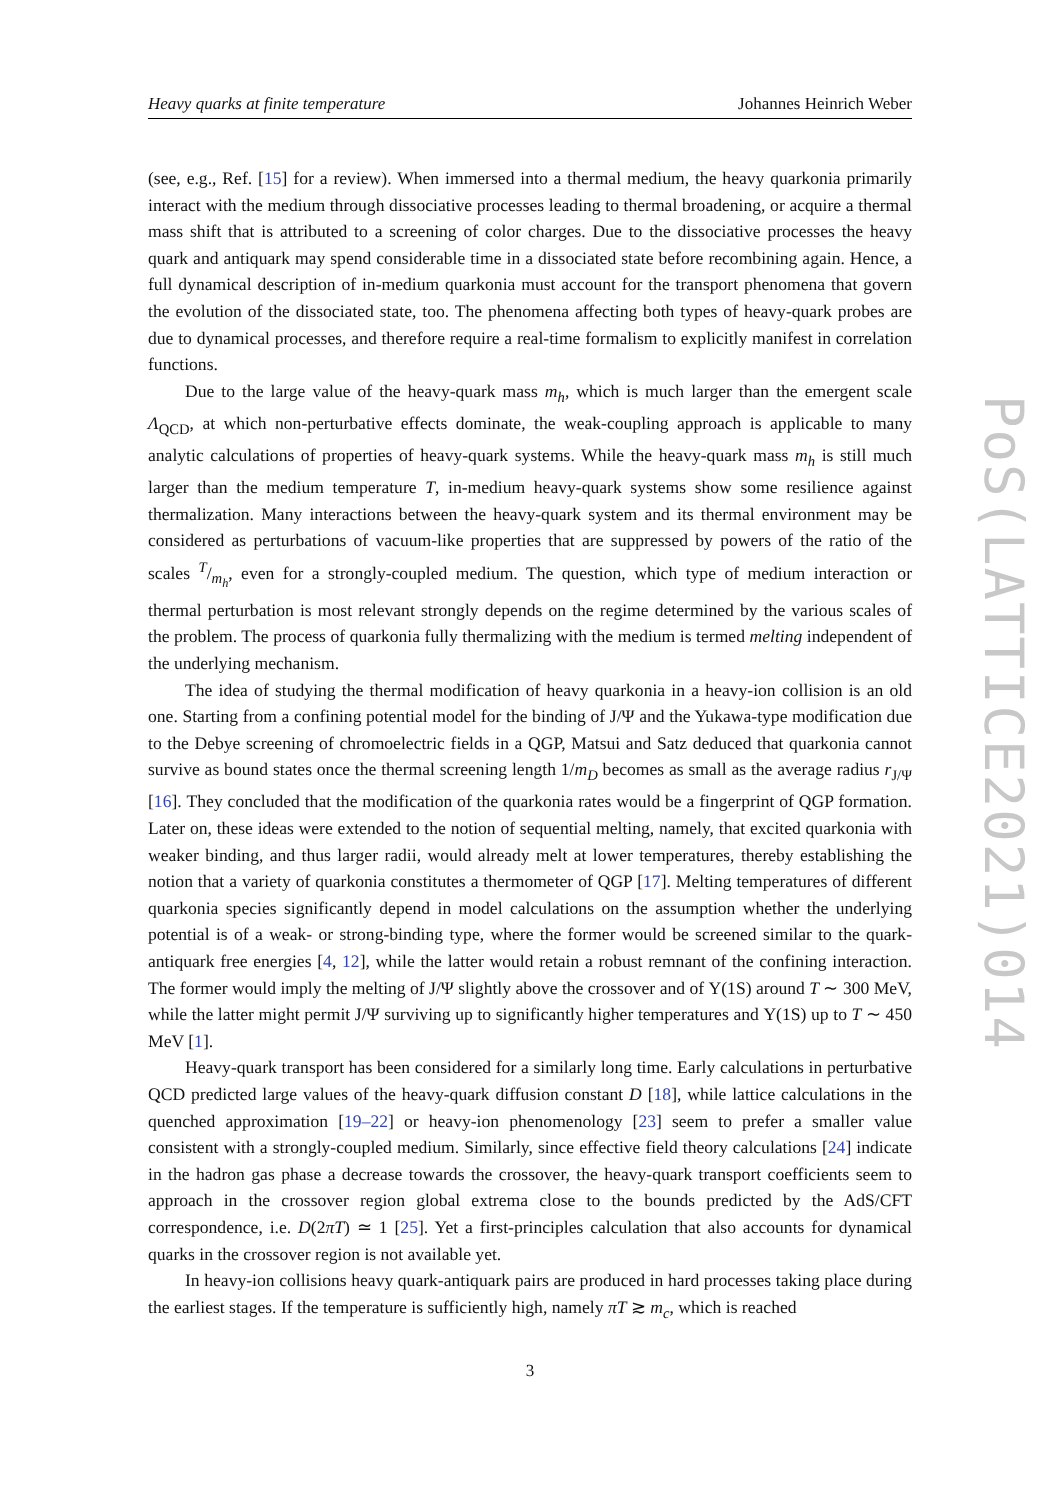Heavy quarks at finite temperature Johannes Heinrich Weber
(see, e.g., Ref. [15] for a review). When immersed into a thermal medium, the heavy quarkonia primarily interact with the medium through dissociative processes leading to thermal broadening, or acquire a thermal mass shift that is attributed to a screening of color charges. Due to the dissociative processes the heavy quark and antiquark may spend considerable time in a dissociated state before recombining again. Hence, a full dynamical description of in-medium quarkonia must account for the transport phenomena that govern the evolution of the dissociated state, too. The phenomena affecting both types of heavy-quark probes are due to dynamical processes, and therefore require a real-time formalism to explicitly manifest in correlation functions.
Due to the large value of the heavy-quark mass m<sub>h</sub>, which is much larger than the emergent scale Λ<sub>QCD</sub>, at which non-perturbative effects dominate, the weak-coupling approach is applicable to many analytic calculations of properties of heavy-quark systems. While the heavy-quark mass m<sub>h</sub> is still much larger than the medium temperature T, in-medium heavy-quark systems show some resilience against thermalization. Many interactions between the heavy-quark system and its thermal environment may be considered as perturbations of vacuum-like properties that are suppressed by powers of the ratio of the scales T/m<sub>h</sub>, even for a strongly-coupled medium. The question, which type of medium interaction or thermal perturbation is most relevant strongly depends on the regime determined by the various scales of the problem. The process of quarkonia fully thermalizing with the medium is termed melting independent of the underlying mechanism.
The idea of studying the thermal modification of heavy quarkonia in a heavy-ion collision is an old one. Starting from a confining potential model for the binding of J/Ψ and the Yukawa-type modification due to the Debye screening of chromoelectric fields in a QGP, Matsui and Satz deduced that quarkonia cannot survive as bound states once the thermal screening length 1/m<sub>D</sub> becomes as small as the average radius r<sub>J/Ψ</sub> [16]. They concluded that the modification of the quarkonia rates would be a fingerprint of QGP formation. Later on, these ideas were extended to the notion of sequential melting, namely, that excited quarkonia with weaker binding, and thus larger radii, would already melt at lower temperatures, thereby establishing the notion that a variety of quarkonia constitutes a thermometer of QGP [17]. Melting temperatures of different quarkonia species significantly depend in model calculations on the assumption whether the underlying potential is of a weak- or strong-binding type, where the former would be screened similar to the quark-antiquark free energies [4, 12], while the latter would retain a robust remnant of the confining interaction. The former would imply the melting of J/Ψ slightly above the crossover and of Υ(1S) around T ∼ 300 MeV, while the latter might permit J/Ψ surviving up to significantly higher temperatures and Υ(1S) up to T ∼ 450 MeV [1].
Heavy-quark transport has been considered for a similarly long time. Early calculations in perturbative QCD predicted large values of the heavy-quark diffusion constant D [18], while lattice calculations in the quenched approximation [19–22] or heavy-ion phenomenology [23] seem to prefer a smaller value consistent with a strongly-coupled medium. Similarly, since effective field theory calculations [24] indicate in the hadron gas phase a decrease towards the crossover, the heavy-quark transport coefficients seem to approach in the crossover region global extrema close to the bounds predicted by the AdS/CFT correspondence, i.e. D(2πT) ≃ 1 [25]. Yet a first-principles calculation that also accounts for dynamical quarks in the crossover region is not available yet.
In heavy-ion collisions heavy quark-antiquark pairs are produced in hard processes taking place during the earliest stages. If the temperature is sufficiently high, namely πT ≳ m<sub>c</sub>, which is reached
3
PoS(LATTICE2021)014